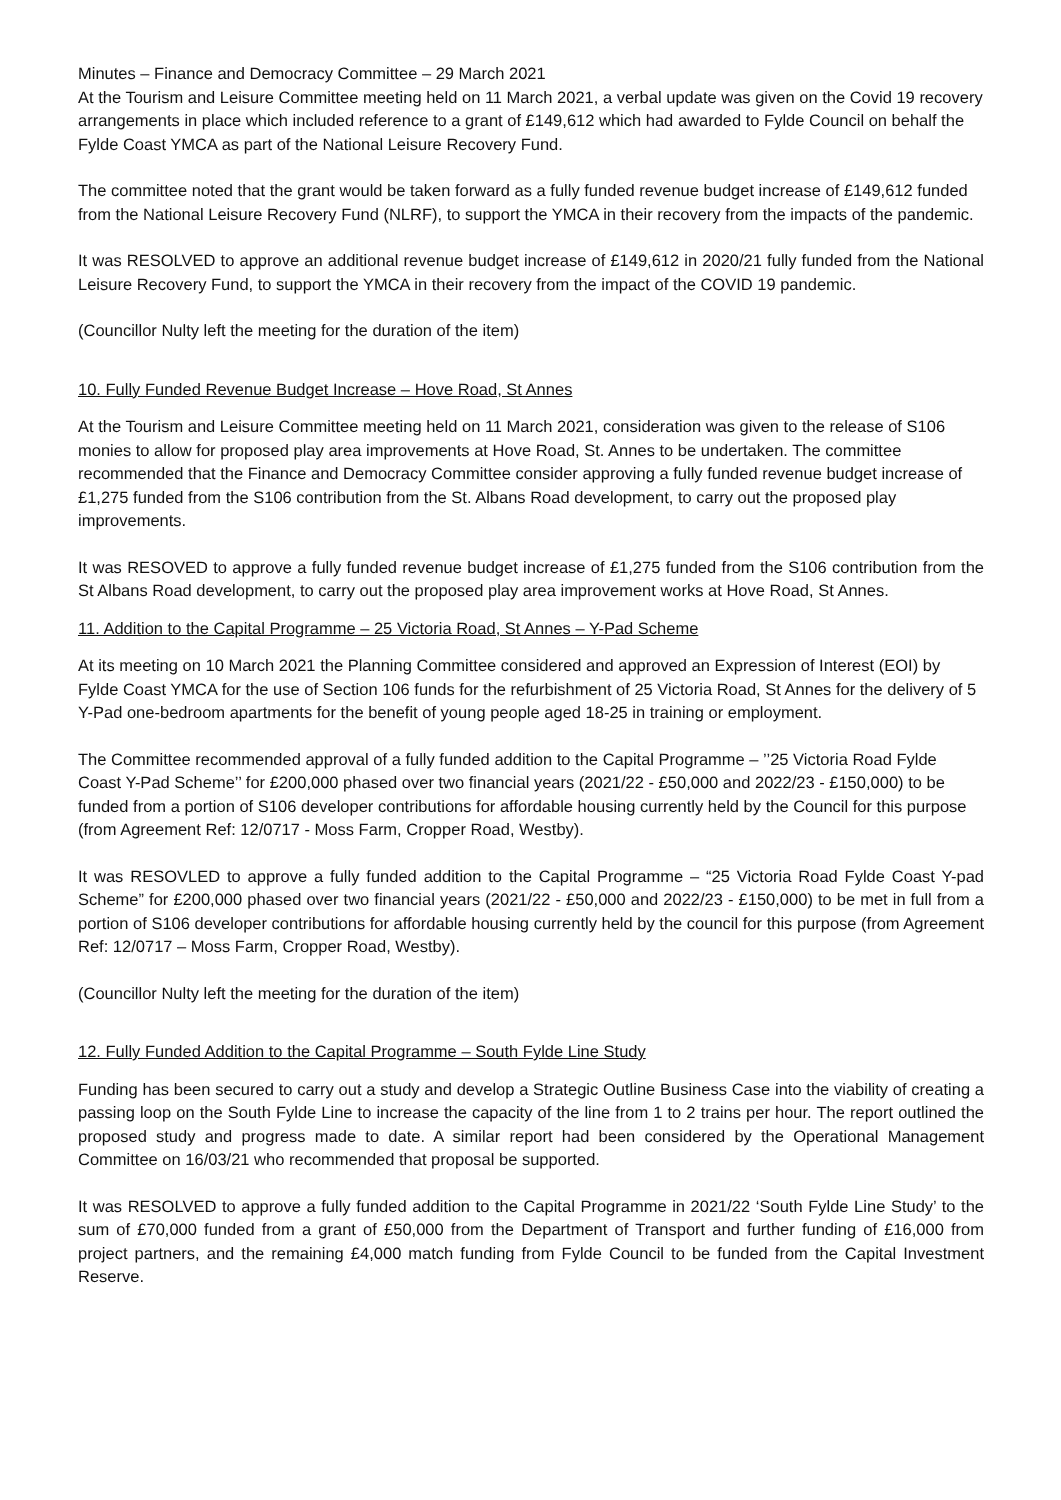Minutes – Finance and Democracy Committee – 29 March 2021
At the Tourism and Leisure Committee meeting held on 11 March 2021, a verbal update was given on the Covid 19 recovery arrangements in place which included reference to a grant of £149,612 which had awarded to Fylde Council on behalf the Fylde Coast YMCA as part of the National Leisure Recovery Fund.
The committee noted that the grant would be taken forward as a fully funded revenue budget increase of £149,612 funded from the National Leisure Recovery Fund (NLRF), to support the YMCA in their recovery from the impacts of the pandemic.
It was RESOLVED to approve an additional revenue budget increase of £149,612 in 2020/21 fully funded from the National Leisure Recovery Fund, to support the YMCA in their recovery from the impact of the COVID 19 pandemic.
(Councillor Nulty left the meeting for the duration of the item)
10. Fully Funded Revenue Budget Increase – Hove Road, St Annes
At the Tourism and Leisure Committee meeting held on 11 March 2021, consideration was given to the release of S106 monies to allow for proposed play area improvements at Hove Road, St. Annes to be undertaken. The committee recommended that the Finance and Democracy Committee consider approving a fully funded revenue budget increase of £1,275 funded from the S106 contribution from the St. Albans Road development, to carry out the proposed play improvements.
It was RESOVED to approve a fully funded revenue budget increase of £1,275 funded from the S106 contribution from the St Albans Road development, to carry out the proposed play area improvement works at Hove Road, St Annes.
11. Addition to the Capital Programme – 25 Victoria Road, St Annes – Y-Pad Scheme
At its meeting on 10 March 2021 the Planning Committee considered and approved an Expression of Interest (EOI) by Fylde Coast YMCA for the use of Section 106 funds for the refurbishment of 25 Victoria Road, St Annes for the delivery of 5 Y-Pad one-bedroom apartments for the benefit of young people aged 18-25 in training or employment.
The Committee recommended approval of a fully funded addition to the Capital Programme – ’’25 Victoria Road Fylde Coast Y-Pad Scheme’’ for £200,000 phased over two financial years (2021/22 - £50,000 and 2022/23 - £150,000) to be funded from a portion of S106 developer contributions for affordable housing currently held by the Council for this purpose (from Agreement Ref: 12/0717 - Moss Farm, Cropper Road, Westby).
It was RESOVLED to approve a fully funded addition to the Capital Programme – “25 Victoria Road Fylde Coast Y-pad Scheme” for £200,000 phased over two financial years (2021/22 - £50,000 and 2022/23 - £150,000) to be met in full from a portion of S106 developer contributions for affordable housing currently held by the council for this purpose (from Agreement Ref: 12/0717 – Moss Farm, Cropper Road, Westby).
(Councillor Nulty left the meeting for the duration of the item)
12. Fully Funded Addition to the Capital Programme – South Fylde Line Study
Funding has been secured to carry out a study and develop a Strategic Outline Business Case into the viability of creating a passing loop on the South Fylde Line to increase the capacity of the line from 1 to 2 trains per hour. The report outlined the proposed study and progress made to date. A similar report had been considered by the Operational Management Committee on 16/03/21 who recommended that proposal be supported.
It was RESOLVED to approve a fully funded addition to the Capital Programme in 2021/22 ‘South Fylde Line Study’ to the sum of £70,000 funded from a grant of £50,000 from the Department of Transport and further funding of £16,000 from project partners, and the remaining £4,000 match funding from Fylde Council to be funded from the Capital Investment Reserve.